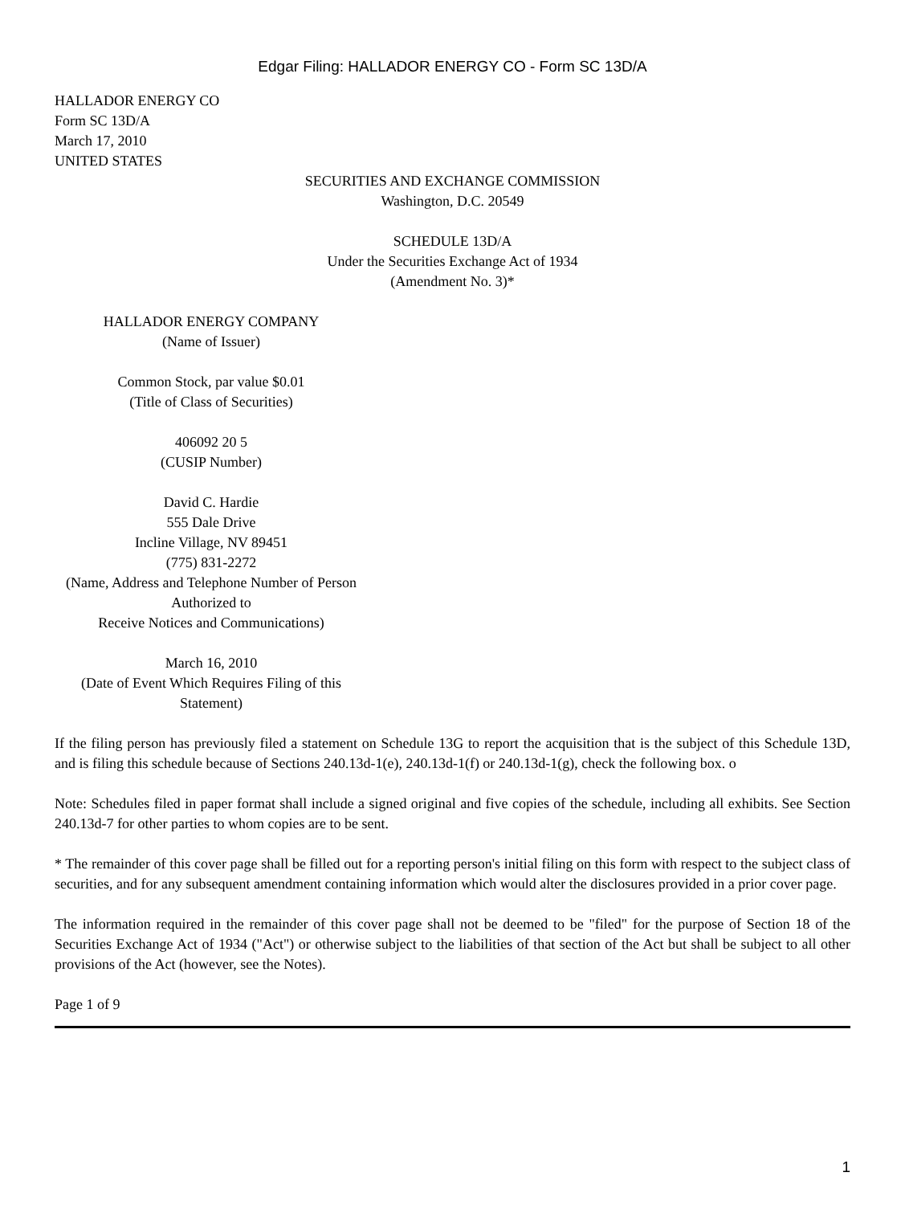Edgar Filing: HALLADOR ENERGY CO - Form SC 13D/A
HALLADOR ENERGY CO
Form SC 13D/A
March 17, 2010
UNITED STATES
SECURITIES AND EXCHANGE COMMISSION
Washington, D.C. 20549
SCHEDULE 13D/A
Under the Securities Exchange Act of 1934
(Amendment No. 3)*
HALLADOR ENERGY COMPANY
(Name of Issuer)
Common Stock, par value $0.01
(Title of Class of Securities)
406092 20 5
(CUSIP Number)
David C. Hardie
555 Dale Drive
Incline Village, NV 89451
(775) 831-2272
(Name, Address and Telephone Number of Person Authorized to
Receive Notices and Communications)
March 16, 2010
(Date of Event Which Requires Filing of this Statement)
If the filing person has previously filed a statement on Schedule 13G to report the acquisition that is the subject of this Schedule 13D, and is filing this schedule because of Sections 240.13d-1(e), 240.13d-1(f) or 240.13d-1(g), check the following box. o
Note: Schedules filed in paper format shall include a signed original and five copies of the schedule, including all exhibits. See Section 240.13d-7 for other parties to whom copies are to be sent.
* The remainder of this cover page shall be filled out for a reporting person's initial filing on this form with respect to the subject class of securities, and for any subsequent amendment containing information which would alter the disclosures provided in a prior cover page.
The information required in the remainder of this cover page shall not be deemed to be "filed" for the purpose of Section 18 of the Securities Exchange Act of 1934 ("Act") or otherwise subject to the liabilities of that section of the Act but shall be subject to all other provisions of the Act (however, see the Notes).
Page 1 of 9
1